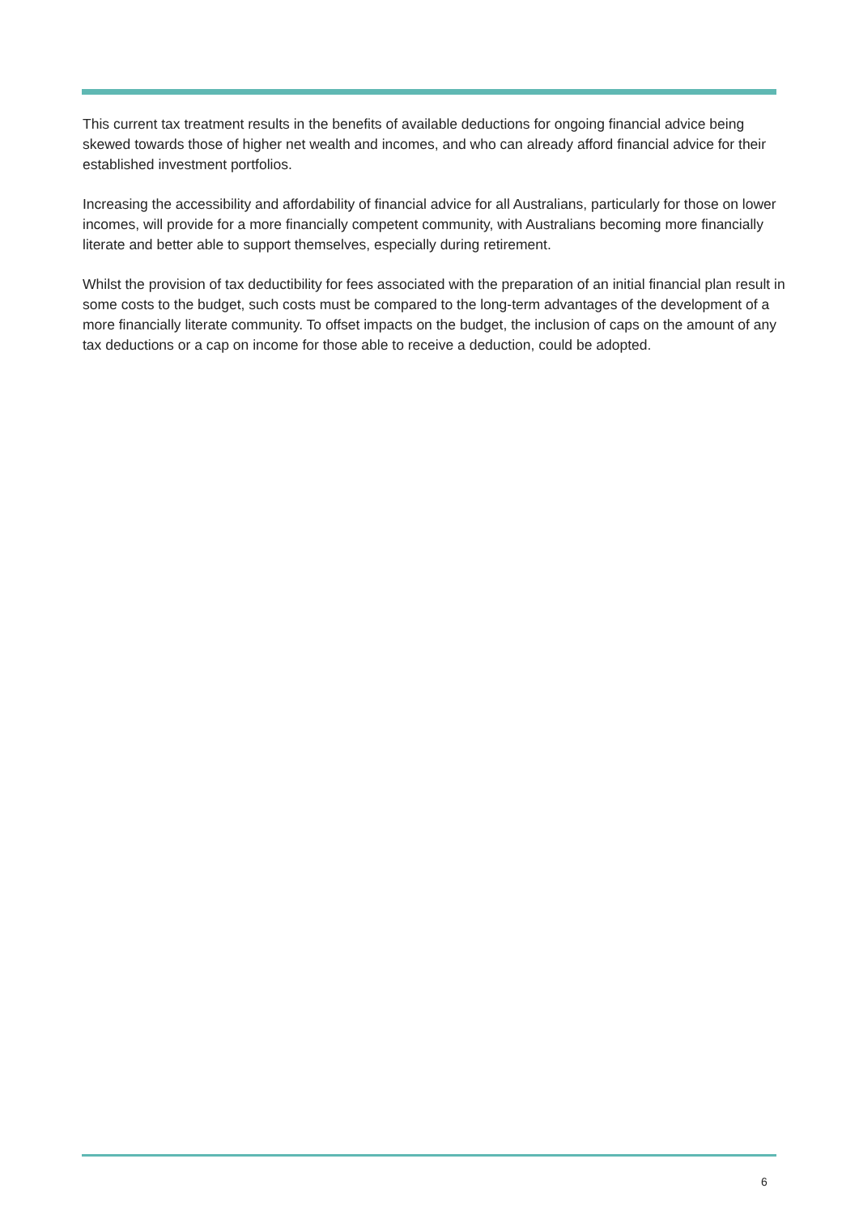This current tax treatment results in the benefits of available deductions for ongoing financial advice being skewed towards those of higher net wealth and incomes, and who can already afford financial advice for their established investment portfolios.
Increasing the accessibility and affordability of financial advice for all Australians, particularly for those on lower incomes, will provide for a more financially competent community, with Australians becoming more financially literate and better able to support themselves, especially during retirement.
Whilst the provision of tax deductibility for fees associated with the preparation of an initial financial plan result in some costs to the budget, such costs must be compared to the long-term advantages of the development of a more financially literate community. To offset impacts on the budget, the inclusion of caps on the amount of any tax deductions or a cap on income for those able to receive a deduction, could be adopted.
6